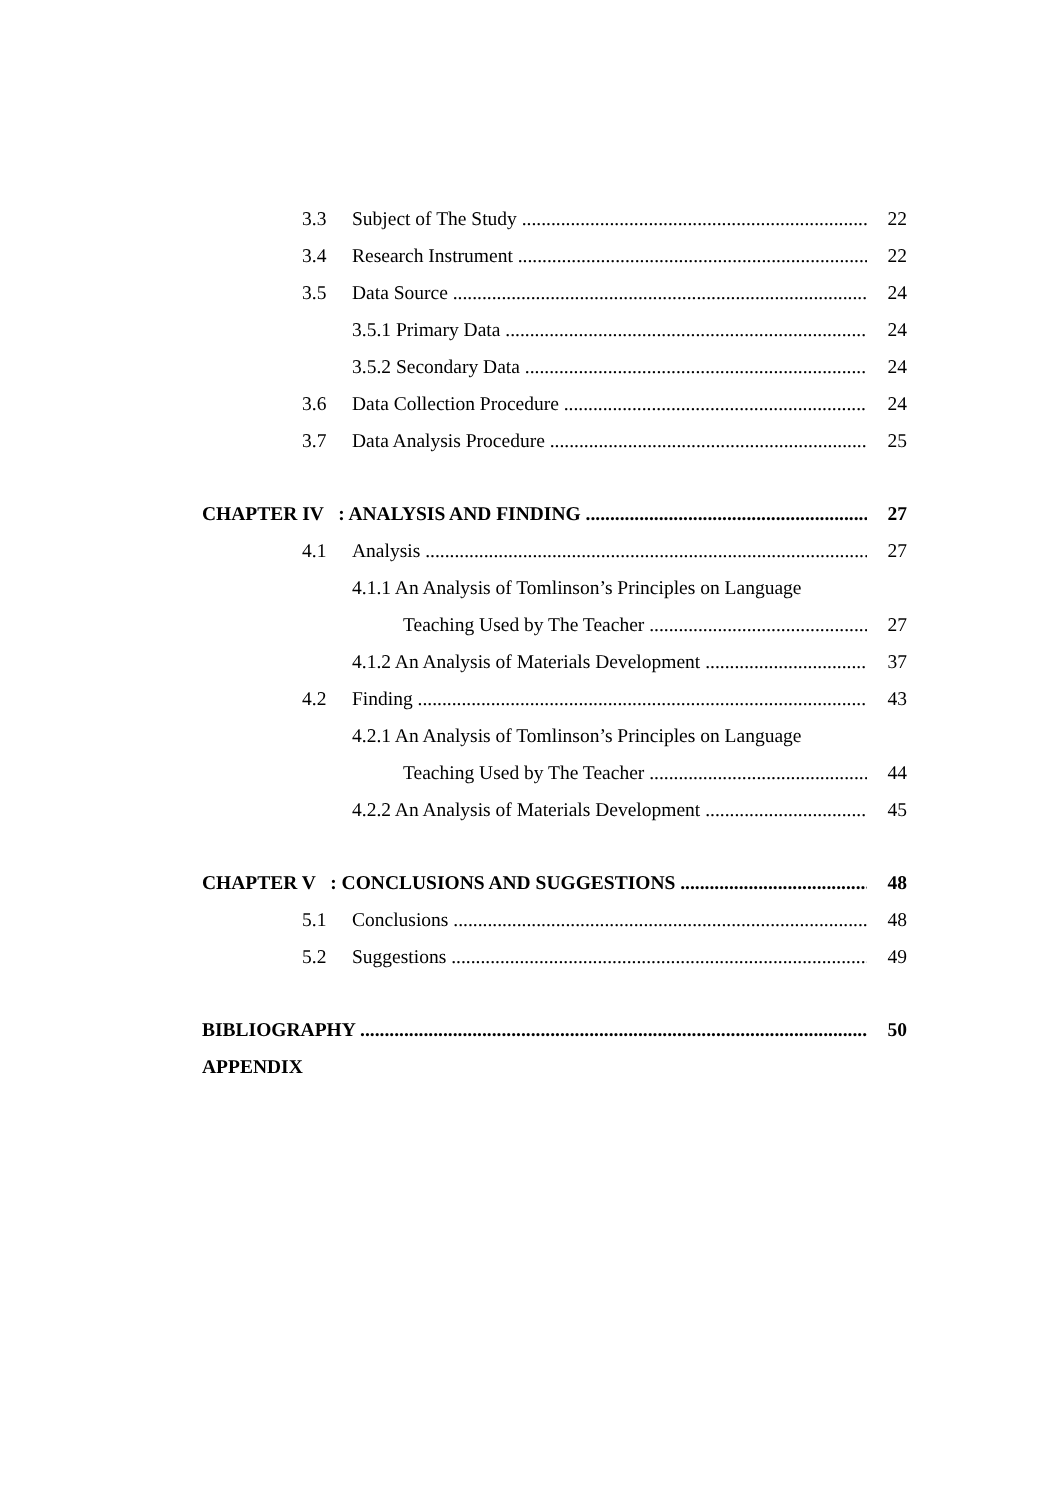3.3 Subject of The Study 22
3.4 Research Instrument 22
3.5 Data Source 24
3.5.1 Primary Data 24
3.5.2 Secondary Data 24
3.6 Data Collection Procedure 24
3.7 Data Analysis Procedure 25
CHAPTER IV : ANALYSIS AND FINDING 27
4.1 Analysis 27
4.1.1 An Analysis of Tomlinson’s Principles on Language
Teaching Used by The Teacher 27
4.1.2 An Analysis of Materials Development 37
4.2 Finding 43
4.2.1 An Analysis of Tomlinson’s Principles on Language
Teaching Used by The Teacher 44
4.2.2 An Analysis of Materials Development 45
CHAPTER V : CONCLUSIONS AND SUGGESTIONS 48
5.1 Conclusions 48
5.2 Suggestions 49
BIBLIOGRAPHY 50
APPENDIX